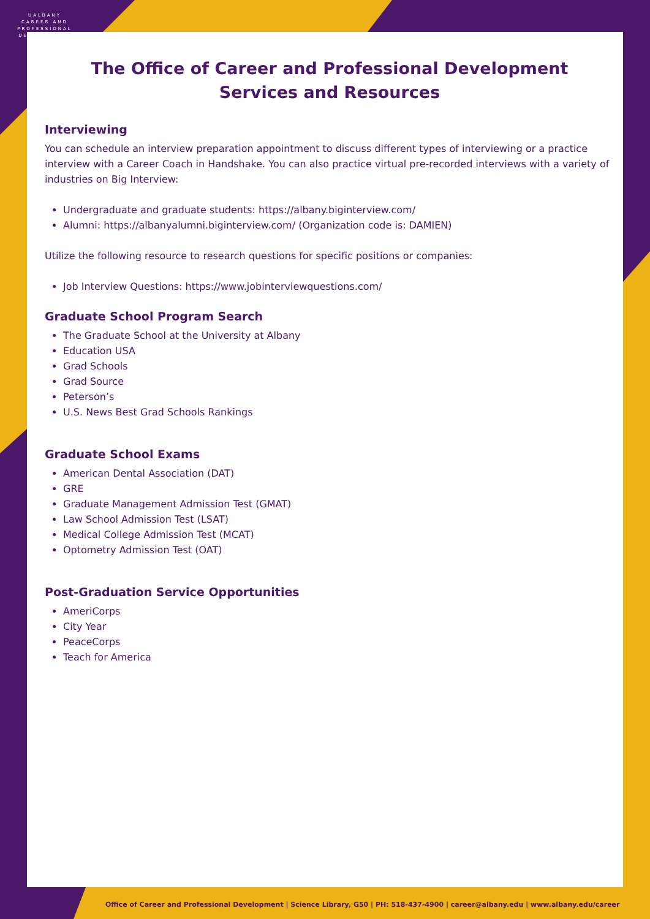UALBANY
CAREER AND PROFESSIONAL DEVELOPMENT
The Office of Career and Professional Development
Services and Resources
Interviewing
You can schedule an interview preparation appointment to discuss different types of interviewing or a practice interview with a Career Coach in Handshake. You can also practice virtual pre-recorded interviews with a variety of industries on Big Interview:
Undergraduate and graduate students: https://albany.biginterview.com/
Alumni: https://albanyalumni.biginterview.com/ (Organization code is: DAMIEN)
Utilize the following resource to research questions for specific positions or companies:
Job Interview Questions: https://www.jobinterviewquestions.com/
Graduate School Program Search
The Graduate School at the University at Albany
Education USA
Grad Schools
Grad Source
Peterson’s
U.S. News Best Grad Schools Rankings
Graduate School Exams
American Dental Association (DAT)
GRE
Graduate Management Admission Test (GMAT)
Law School Admission Test (LSAT)
Medical College Admission Test (MCAT)
Optometry Admission Test (OAT)
Post-Graduation Service Opportunities
AmeriCorps
City Year
PeaceCorps
Teach for America
Office of Career and Professional Development | Science Library, G50 | PH: 518-437-4900 | career@albany.edu | www.albany.edu/career